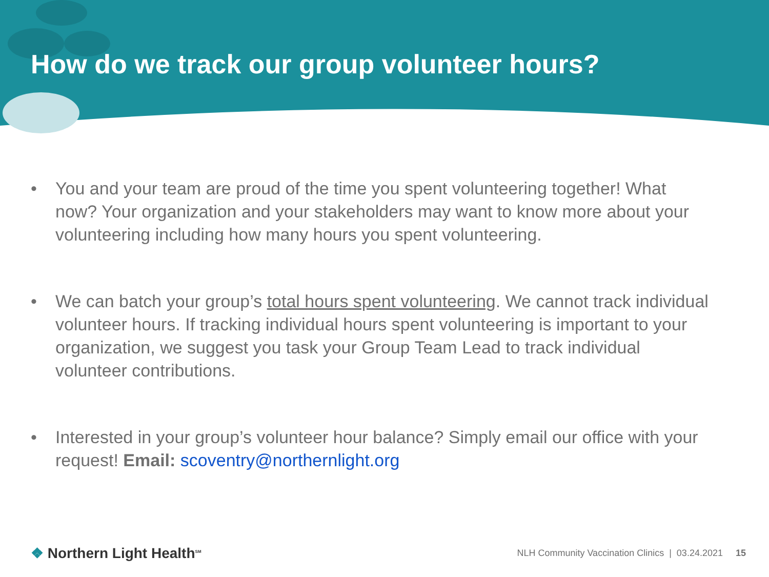How do we track our group volunteer hours?
• You and your team are proud of the time you spent volunteering together! What now? Your organization and your stakeholders may want to know more about your volunteering including how many hours you spent volunteering.
• We can batch your group’s total hours spent volunteering. We cannot track individual volunteer hours. If tracking individual hours spent volunteering is important to your organization, we suggest you task your Group Team Lead to track individual volunteer contributions.
• Interested in your group’s volunteer hour balance? Simply email our office with your request! Email: scoventry@northernlight.org
❖ Northern Light Health<sup>SM</sup>
NLH Community Vaccination Clinics | 03.24.2021 15